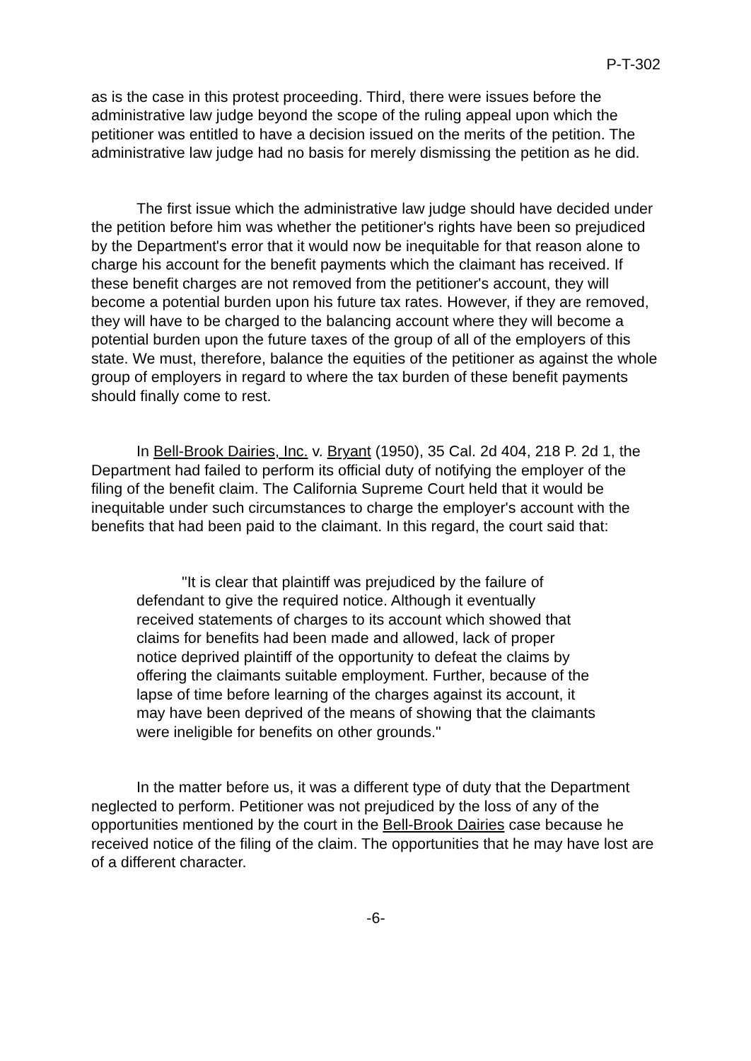P-T-302
as is the case in this protest proceeding. Third, there were issues before the administrative law judge beyond the scope of the ruling appeal upon which the petitioner was entitled to have a decision issued on the merits of the petition. The administrative law judge had no basis for merely dismissing the petition as he did.
The first issue which the administrative law judge should have decided under the petition before him was whether the petitioner's rights have been so prejudiced by the Department's error that it would now be inequitable for that reason alone to charge his account for the benefit payments which the claimant has received. If these benefit charges are not removed from the petitioner's account, they will become a potential burden upon his future tax rates. However, if they are removed, they will have to be charged to the balancing account where they will become a potential burden upon the future taxes of the group of all of the employers of this state. We must, therefore, balance the equities of the petitioner as against the whole group of employers in regard to where the tax burden of these benefit payments should finally come to rest.
In Bell-Brook Dairies, Inc. v. Bryant (1950), 35 Cal. 2d 404, 218 P. 2d 1, the Department had failed to perform its official duty of notifying the employer of the filing of the benefit claim. The California Supreme Court held that it would be inequitable under such circumstances to charge the employer's account with the benefits that had been paid to the claimant. In this regard, the court said that:
"It is clear that plaintiff was prejudiced by the failure of defendant to give the required notice. Although it eventually received statements of charges to its account which showed that claims for benefits had been made and allowed, lack of proper notice deprived plaintiff of the opportunity to defeat the claims by offering the claimants suitable employment. Further, because of the lapse of time before learning of the charges against its account, it may have been deprived of the means of showing that the claimants were ineligible for benefits on other grounds."
In the matter before us, it was a different type of duty that the Department neglected to perform. Petitioner was not prejudiced by the loss of any of the opportunities mentioned by the court in the Bell-Brook Dairies case because he received notice of the filing of the claim. The opportunities that he may have lost are of a different character.
-6-